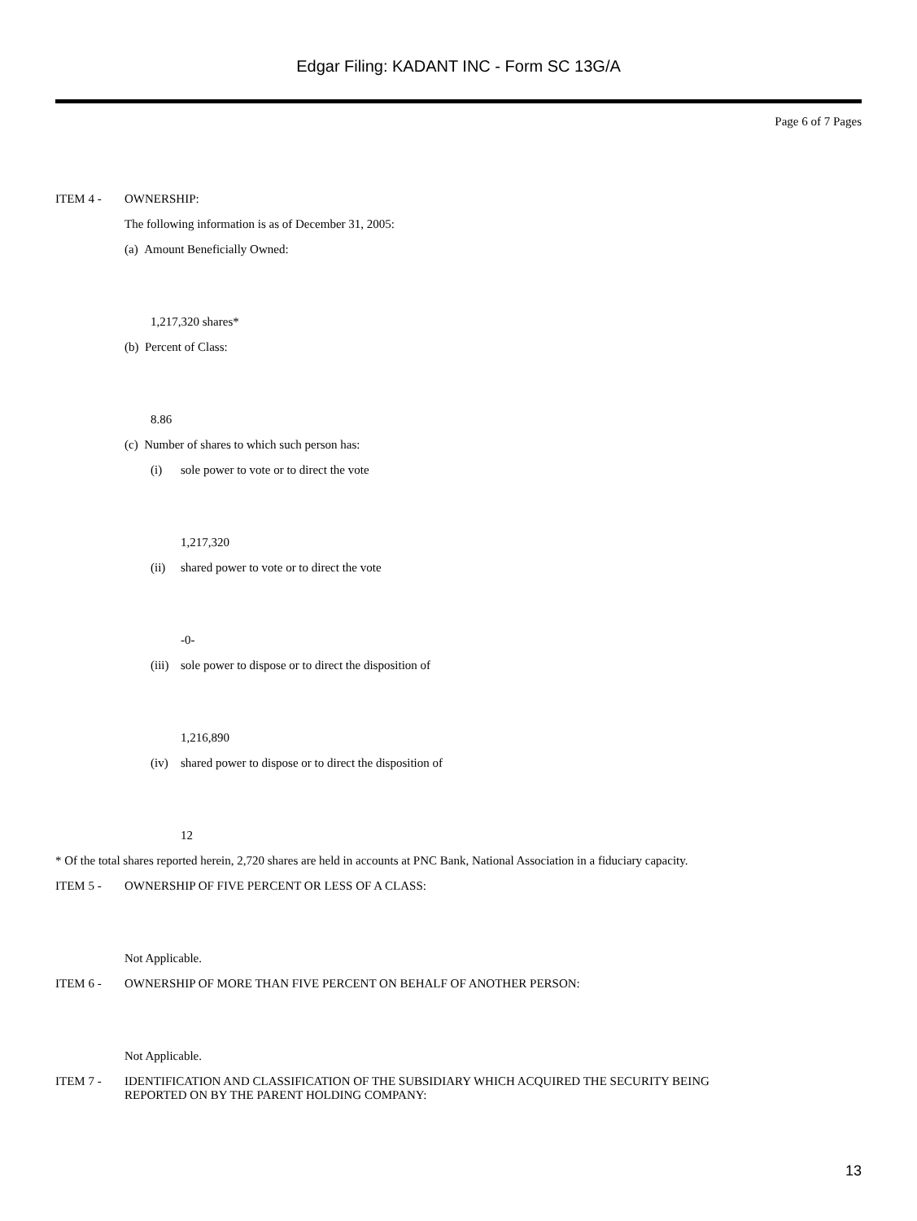Edgar Filing: KADANT INC - Form SC 13G/A
Page 6 of 7 Pages
ITEM 4 - OWNERSHIP:
The following information is as of December 31, 2005:
(a) Amount Beneficially Owned:
1,217,320 shares*
(b) Percent of Class:
8.86
(c) Number of shares to which such person has:
(i) sole power to vote or to direct the vote
1,217,320
(ii) shared power to vote or to direct the vote
-0-
(iii) sole power to dispose or to direct the disposition of
1,216,890
(iv) shared power to dispose or to direct the disposition of
12
* Of the total shares reported herein, 2,720 shares are held in accounts at PNC Bank, National Association in a fiduciary capacity.
ITEM 5 - OWNERSHIP OF FIVE PERCENT OR LESS OF A CLASS:
Not Applicable.
ITEM 6 - OWNERSHIP OF MORE THAN FIVE PERCENT ON BEHALF OF ANOTHER PERSON:
Not Applicable.
ITEM 7 - IDENTIFICATION AND CLASSIFICATION OF THE SUBSIDIARY WHICH ACQUIRED THE SECURITY BEING REPORTED ON BY THE PARENT HOLDING COMPANY:
13